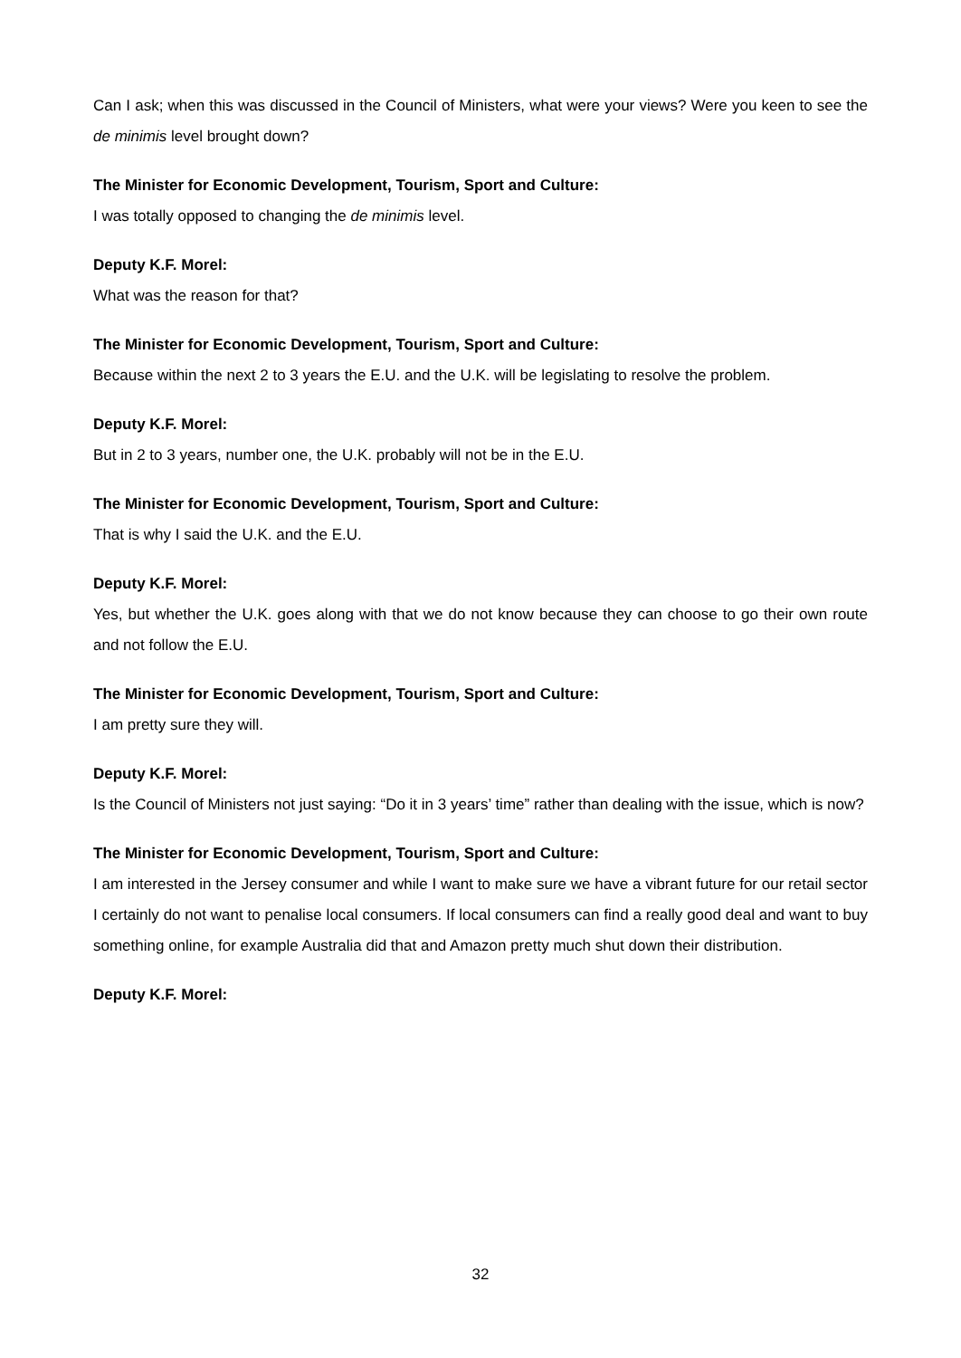Can I ask; when this was discussed in the Council of Ministers, what were your views? Were you keen to see the de minimis level brought down?
The Minister for Economic Development, Tourism, Sport and Culture:
I was totally opposed to changing the de minimis level.
Deputy K.F. Morel:
What was the reason for that?
The Minister for Economic Development, Tourism, Sport and Culture:
Because within the next 2 to 3 years the E.U. and the U.K. will be legislating to resolve the problem.
Deputy K.F. Morel:
But in 2 to 3 years, number one, the U.K. probably will not be in the E.U.
The Minister for Economic Development, Tourism, Sport and Culture:
That is why I said the U.K. and the E.U.
Deputy K.F. Morel:
Yes, but whether the U.K. goes along with that we do not know because they can choose to go their own route and not follow the E.U.
The Minister for Economic Development, Tourism, Sport and Culture:
I am pretty sure they will.
Deputy K.F. Morel:
Is the Council of Ministers not just saying: “Do it in 3 years’ time” rather than dealing with the issue, which is now?
The Minister for Economic Development, Tourism, Sport and Culture:
I am interested in the Jersey consumer and while I want to make sure we have a vibrant future for our retail sector I certainly do not want to penalise local consumers. If local consumers can find a really good deal and want to buy something online, for example Australia did that and Amazon pretty much shut down their distribution.
Deputy K.F. Morel:
32